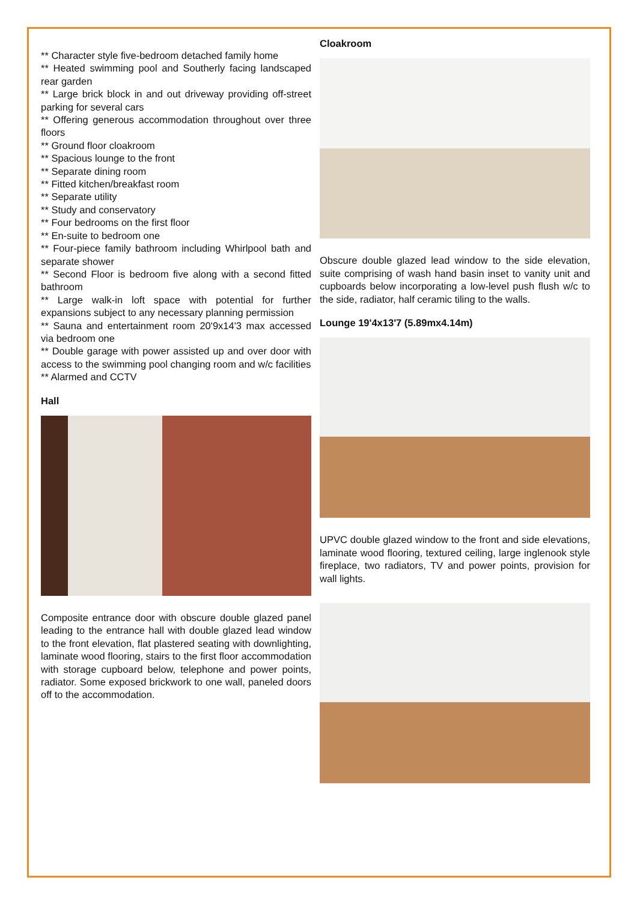** Character style five-bedroom detached family home
** Heated swimming pool and Southerly facing landscaped rear garden
** Large brick block in and out driveway providing off-street parking for several cars
** Offering generous accommodation throughout over three floors
** Ground floor cloakroom
** Spacious lounge to the front
** Separate dining room
** Fitted kitchen/breakfast room
** Separate utility
** Study and conservatory
** Four bedrooms on the first floor
** En-suite to bedroom one
** Four-piece family bathroom including Whirlpool bath and separate shower
** Second Floor is bedroom five along with a second fitted bathroom
** Large walk-in loft space with potential for further expansions subject to any necessary planning permission
** Sauna and entertainment room 20'9x14'3 max accessed via bedroom one
** Double garage with power assisted up and over door with access to the swimming pool changing room and w/c facilities
** Alarmed and CCTV
Hall
Composite entrance door with obscure double glazed panel leading to the entrance hall with double glazed lead window to the front elevation, flat plastered seating with downlighting, laminate wood flooring, stairs to the first floor accommodation with storage cupboard below, telephone and power points, radiator. Some exposed brickwork to one wall, paneled doors off to the accommodation.
Cloakroom
Obscure double glazed lead window to the side elevation, suite comprising of wash hand basin inset to vanity unit and cupboards below incorporating a low-level push flush w/c to the side, radiator, half ceramic tiling to the walls.
Lounge 19'4x13'7 (5.89mx4.14m)
UPVC double glazed window to the front and side elevations, laminate wood flooring, textured ceiling, large inglenook style fireplace, two radiators, TV and power points, provision for wall lights.